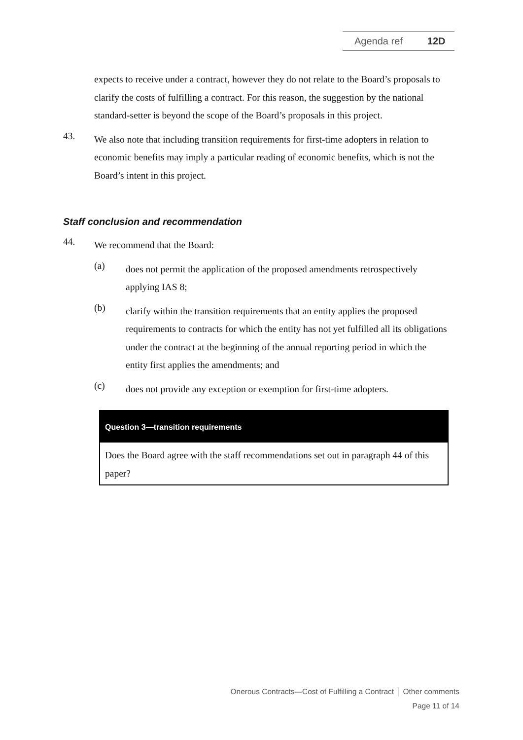Agenda ref 12D
expects to receive under a contract, however they do not relate to the Board’s proposals to clarify the costs of fulfilling a contract. For this reason, the suggestion by the national standard-setter is beyond the scope of the Board’s proposals in this project.
43.
We also note that including transition requirements for first-time adopters in relation to economic benefits may imply a particular reading of economic benefits, which is not the Board’s intent in this project.
Staff conclusion and recommendation
44.
We recommend that the Board:
(a)
does not permit the application of the proposed amendments retrospectively applying IAS 8;
(b)
clarify within the transition requirements that an entity applies the proposed requirements to contracts for which the entity has not yet fulfilled all its obligations under the contract at the beginning of the annual reporting period in which the entity first applies the amendments; and
(c)
does not provide any exception or exemption for first-time adopters.
Question 3—transition requirements
Does the Board agree with the staff recommendations set out in paragraph 44 of this paper?
Onerous Contracts—Cost of Fulfilling a Contract │ Other comments
Page 11 of 14